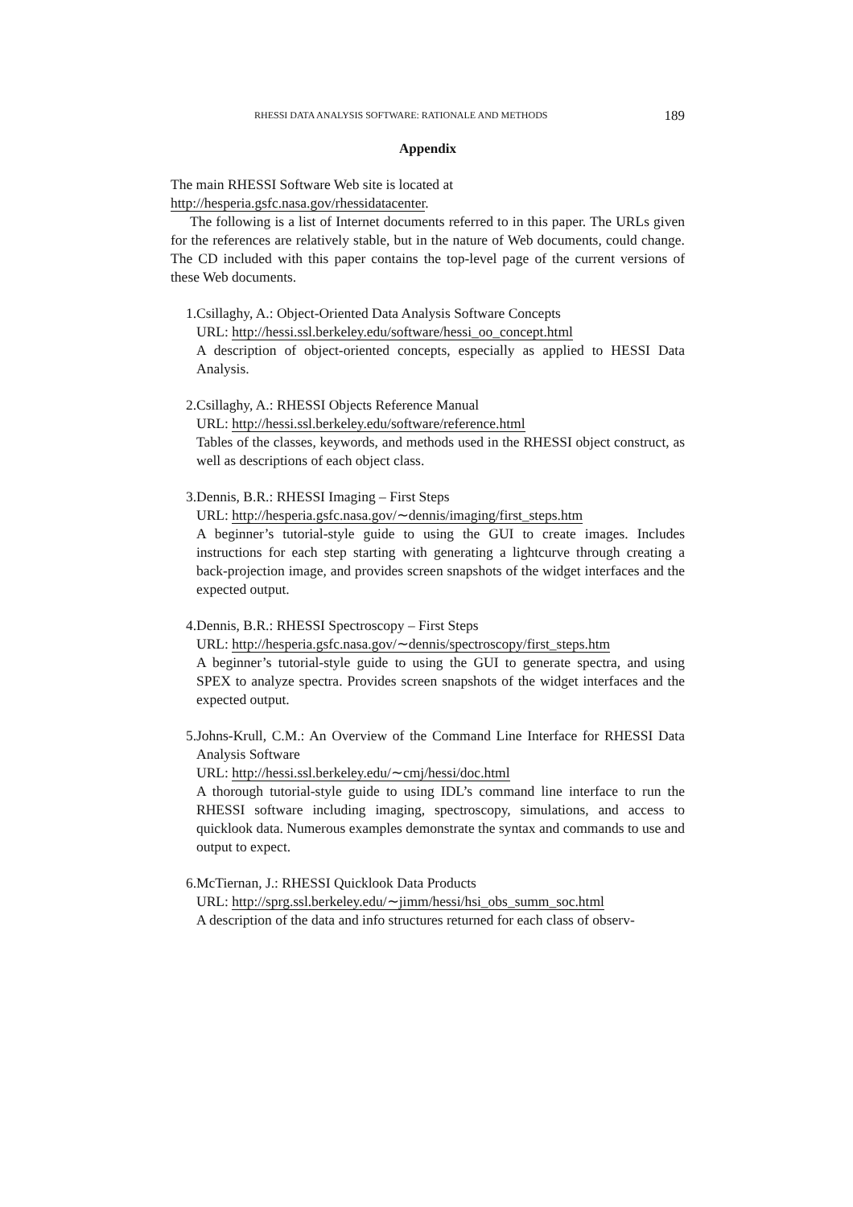RHESSI DATA ANALYSIS SOFTWARE: RATIONALE AND METHODS 189
Appendix
The main RHESSI Software Web site is located at
http://hesperia.gsfc.nasa.gov/rhessidatacenter.
The following is a list of Internet documents referred to in this paper. The URLs given for the references are relatively stable, but in the nature of Web documents, could change. The CD included with this paper contains the top-level page of the current versions of these Web documents.
1. Csillaghy, A.: Object-Oriented Data Analysis Software Concepts
URL: http://hessi.ssl.berkeley.edu/software/hessi_oo_concept.html
A description of object-oriented concepts, especially as applied to HESSI Data Analysis.
2. Csillaghy, A.: RHESSI Objects Reference Manual
URL: http://hessi.ssl.berkeley.edu/software/reference.html
Tables of the classes, keywords, and methods used in the RHESSI object construct, as well as descriptions of each object class.
3. Dennis, B.R.: RHESSI Imaging – First Steps
URL: http://hesperia.gsfc.nasa.gov/∼dennis/imaging/first_steps.htm
A beginner’s tutorial-style guide to using the GUI to create images. Includes instructions for each step starting with generating a lightcurve through creating a back-projection image, and provides screen snapshots of the widget interfaces and the expected output.
4. Dennis, B.R.: RHESSI Spectroscopy – First Steps
URL: http://hesperia.gsfc.nasa.gov/∼dennis/spectroscopy/first_steps.htm
A beginner’s tutorial-style guide to using the GUI to generate spectra, and using SPEX to analyze spectra. Provides screen snapshots of the widget interfaces and the expected output.
5. Johns-Krull, C.M.: An Overview of the Command Line Interface for RHESSI Data Analysis Software
URL: http://hessi.ssl.berkeley.edu/∼cmj/hessi/doc.html
A thorough tutorial-style guide to using IDL’s command line interface to run the RHESSI software including imaging, spectroscopy, simulations, and access to quicklook data. Numerous examples demonstrate the syntax and commands to use and output to expect.
6. McTiernan, J.: RHESSI Quicklook Data Products
URL: http://sprg.ssl.berkeley.edu/∼jimm/hessi/hsi_obs_summ_soc.html
A description of the data and info structures returned for each class of observ-